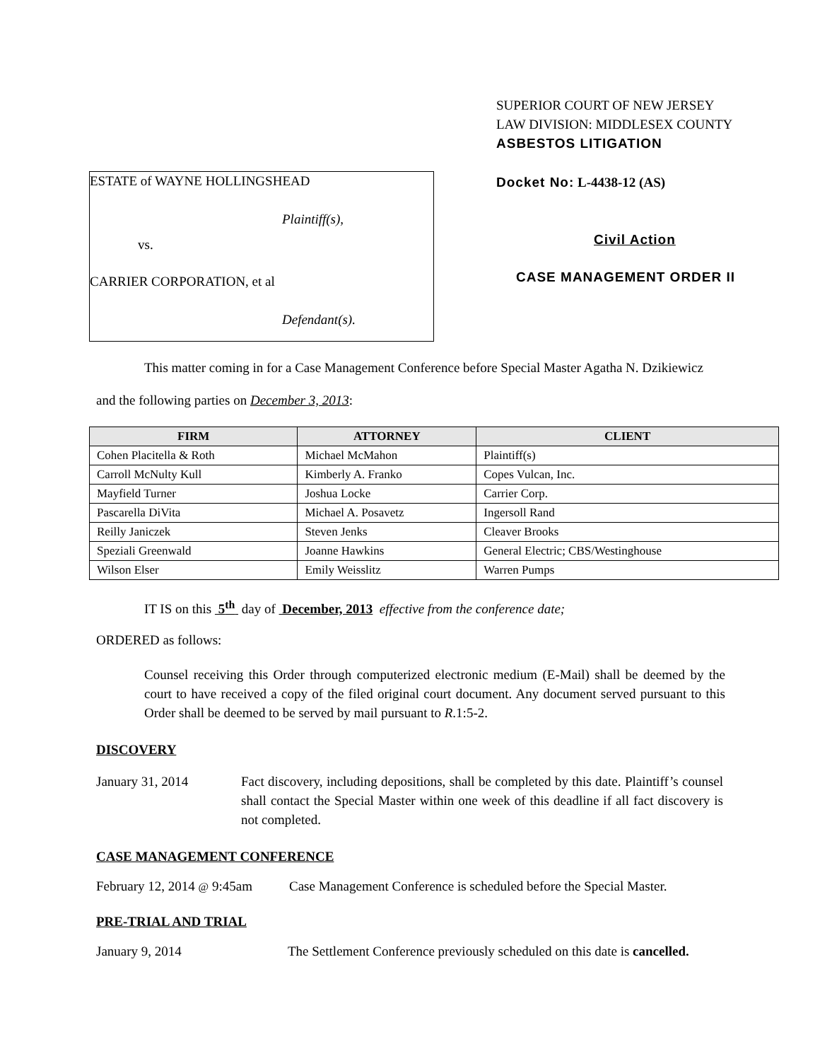ESTATE of WAYNE HOLLINGSHEAD
Plaintiff(s),
vs.
CARRIER CORPORATION, et al
Defendant(s).
SUPERIOR COURT OF NEW JERSEY
LAW DIVISION: MIDDLESEX COUNTY
ASBESTOS LITIGATION
Docket No: L-4438-12 (AS)
Civil Action
CASE MANAGEMENT ORDER II
This matter coming in for a Case Management Conference before Special Master Agatha N. Dzikiewicz
and the following parties on December 3, 2013:
| FIRM | ATTORNEY | CLIENT |
| --- | --- | --- |
| Cohen Placitella & Roth | Michael McMahon | Plaintiff(s) |
| Carroll McNulty Kull | Kimberly A. Franko | Copes Vulcan, Inc. |
| Mayfield Turner | Joshua Locke | Carrier Corp. |
| Pascarella DiVita | Michael A. Posavetz | Ingersoll Rand |
| Reilly Janiczek | Steven Jenks | Cleaver Brooks |
| Speziali Greenwald | Joanne Hawkins | General Electric; CBS/Westinghouse |
| Wilson Elser | Emily Weisslitz | Warren Pumps |
IT IS on this 5<sup>th</sup> day of December, 2013 effective from the conference date;
ORDERED as follows:
Counsel receiving this Order through computerized electronic medium (E-Mail) shall be deemed by the court to have received a copy of the filed original court document. Any document served pursuant to this Order shall be deemed to be served by mail pursuant to R.1:5-2.
DISCOVERY
January 31, 2014 Fact discovery, including depositions, shall be completed by this date. Plaintiff’s counsel shall contact the Special Master within one week of this deadline if all fact discovery is not completed.
CASE MANAGEMENT CONFERENCE
February 12, 2014 @ 9:45am
Case Management Conference is scheduled before the Special Master.
PRE-TRIAL AND TRIAL
January 9, 2014 The Settlement Conference previously scheduled on this date is cancelled.